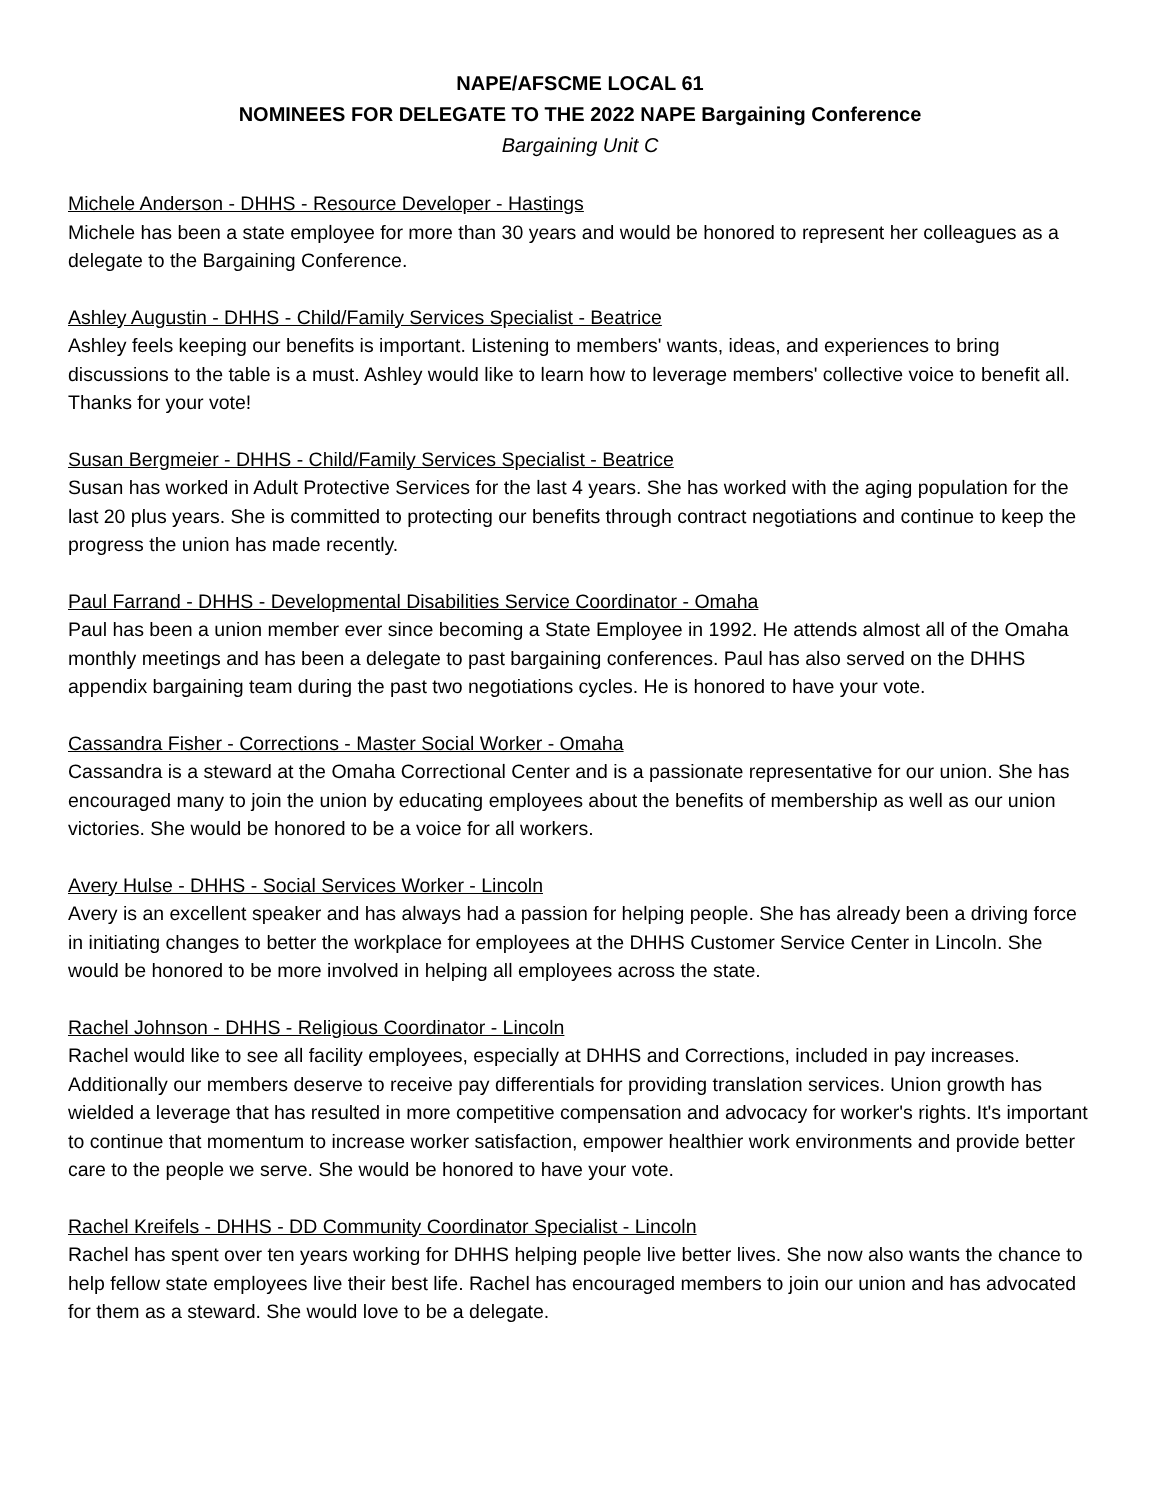NAPE/AFSCME LOCAL 61
NOMINEES FOR DELEGATE TO THE 2022 NAPE Bargaining Conference
Bargaining Unit C
Michele Anderson - DHHS - Resource Developer - Hastings
Michele has been a state employee for more than 30 years and would be honored to represent her colleagues as a delegate to the Bargaining Conference.
Ashley Augustin - DHHS - Child/Family Services Specialist - Beatrice
Ashley feels keeping our benefits is important. Listening to members' wants, ideas, and experiences to bring discussions to the table is a must. Ashley would like to learn how to leverage members' collective voice to benefit all. Thanks for your vote!
Susan Bergmeier - DHHS - Child/Family Services Specialist - Beatrice
Susan has worked in Adult Protective Services for the last 4 years. She has worked with the aging population for the last 20 plus years. She is committed to protecting our benefits through contract negotiations and continue to keep the progress the union has made recently.
Paul Farrand - DHHS - Developmental Disabilities Service Coordinator - Omaha
Paul has been a union member ever since becoming a State Employee in 1992. He attends almost all of the Omaha monthly meetings and has been a delegate to past bargaining conferences. Paul has also served on the DHHS appendix bargaining team during the past two negotiations cycles. He is honored to have your vote.
Cassandra Fisher - Corrections - Master Social Worker - Omaha
Cassandra is a steward at the Omaha Correctional Center and is a passionate representative for our union. She has encouraged many to join the union by educating employees about the benefits of membership as well as our union victories. She would be honored to be a voice for all workers.
Avery Hulse - DHHS - Social Services Worker - Lincoln
Avery is an excellent speaker and has always had a passion for helping people. She has already been a driving force in initiating changes to better the workplace for employees at the DHHS Customer Service Center in Lincoln. She would be honored to be more involved in helping all employees across the state.
Rachel Johnson - DHHS - Religious Coordinator - Lincoln
Rachel would like to see all facility employees, especially at DHHS and Corrections, included in pay increases. Additionally our members deserve to receive pay differentials for providing translation services. Union growth has wielded a leverage that has resulted in more competitive compensation and advocacy for worker's rights. It's important to continue that momentum to increase worker satisfaction, empower healthier work environments and provide better care to the people we serve. She would be honored to have your vote.
Rachel Kreifels - DHHS - DD Community Coordinator Specialist - Lincoln
Rachel has spent over ten years working for DHHS helping people live better lives. She now also wants the chance to help fellow state employees live their best life. Rachel has encouraged members to join our union and has advocated for them as a steward. She would love to be a delegate.